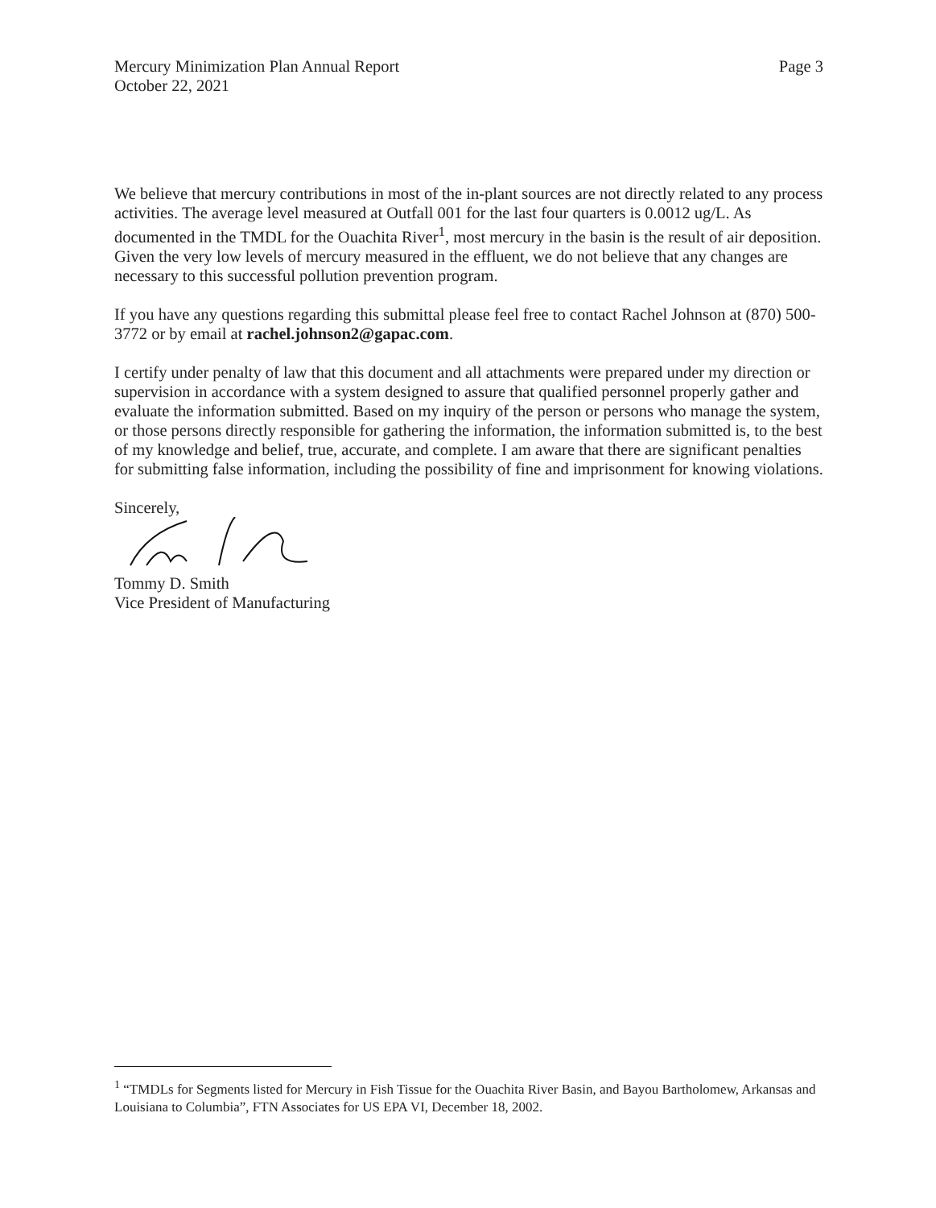Mercury Minimization Plan Annual Report
October 22, 2021
Page 3
We believe that mercury contributions in most of the in-plant sources are not directly related to any process activities. The average level measured at Outfall 001 for the last four quarters is 0.0012 ug/L. As documented in the TMDL for the Ouachita River<sup>1</sup>, most mercury in the basin is the result of air deposition. Given the very low levels of mercury measured in the effluent, we do not believe that any changes are necessary to this successful pollution prevention program.
If you have any questions regarding this submittal please feel free to contact Rachel Johnson at (870) 500-3772 or by email at rachel.johnson2@gapac.com.
I certify under penalty of law that this document and all attachments were prepared under my direction or supervision in accordance with a system designed to assure that qualified personnel properly gather and evaluate the information submitted. Based on my inquiry of the person or persons who manage the system, or those persons directly responsible for gathering the information, the information submitted is, to the best of my knowledge and belief, true, accurate, and complete. I am aware that there are significant penalties for submitting false information, including the possibility of fine and imprisonment for knowing violations.
Sincerely,
Tommy D. Smith
Vice President of Manufacturing
<sup>1</sup> “TMDLs for Segments listed for Mercury in Fish Tissue for the Ouachita River Basin, and Bayou Bartholomew, Arkansas and Louisiana to Columbia”, FTN Associates for US EPA VI, December 18, 2002.